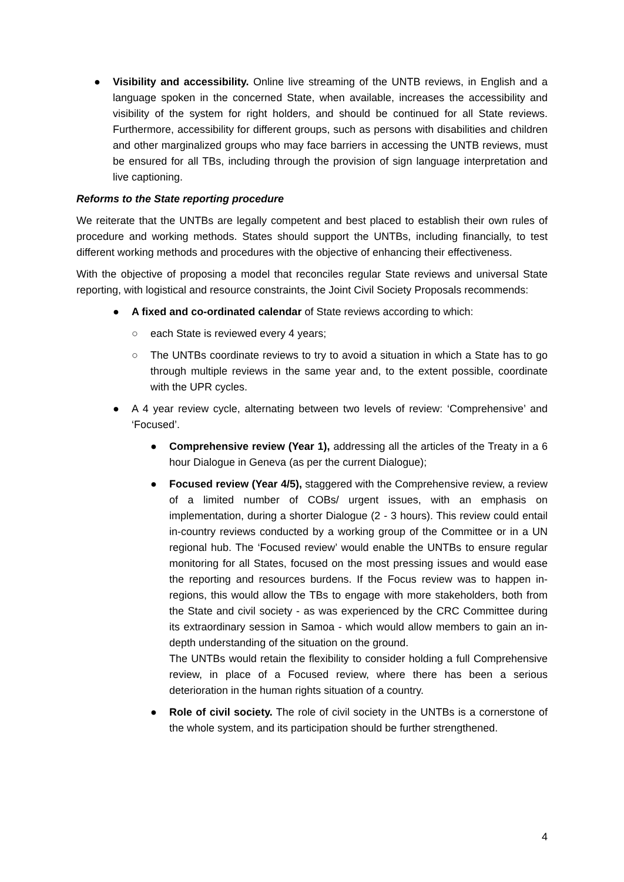● Visibility and accessibility. Online live streaming of the UNTB reviews, in English and a language spoken in the concerned State, when available, increases the accessibility and visibility of the system for right holders, and should be continued for all State reviews. Furthermore, accessibility for different groups, such as persons with disabilities and children and other marginalized groups who may face barriers in accessing the UNTB reviews, must be ensured for all TBs, including through the provision of sign language interpretation and live captioning.
Reforms to the State reporting procedure
We reiterate that the UNTBs are legally competent and best placed to establish their own rules of procedure and working methods. States should support the UNTBs, including financially, to test different working methods and procedures with the objective of enhancing their effectiveness.
With the objective of proposing a model that reconciles regular State reviews and universal State reporting, with logistical and resource constraints, the Joint Civil Society Proposals recommends:
● A fixed and co-ordinated calendar of State reviews according to which:
○ each State is reviewed every 4 years;
○ The UNTBs coordinate reviews to try to avoid a situation in which a State has to go through multiple reviews in the same year and, to the extent possible, coordinate with the UPR cycles.
● A 4 year review cycle, alternating between two levels of review: ‘Comprehensive’ and ‘Focused’.
● Comprehensive review (Year 1), addressing all the articles of the Treaty in a 6 hour Dialogue in Geneva (as per the current Dialogue);
● Focused review (Year 4/5), staggered with the Comprehensive review, a review of a limited number of COBs/ urgent issues, with an emphasis on implementation, during a shorter Dialogue (2 - 3 hours). This review could entail in-country reviews conducted by a working group of the Committee or in a UN regional hub. The ‘Focused review’ would enable the UNTBs to ensure regular monitoring for all States, focused on the most pressing issues and would ease the reporting and resources burdens. If the Focus review was to happen in-regions, this would allow the TBs to engage with more stakeholders, both from the State and civil society - as was experienced by the CRC Committee during its extraordinary session in Samoa - which would allow members to gain an in-depth understanding of the situation on the ground.
The UNTBs would retain the flexibility to consider holding a full Comprehensive review, in place of a Focused review, where there has been a serious deterioration in the human rights situation of a country.
● Role of civil society. The role of civil society in the UNTBs is a cornerstone of the whole system, and its participation should be further strengthened.
4